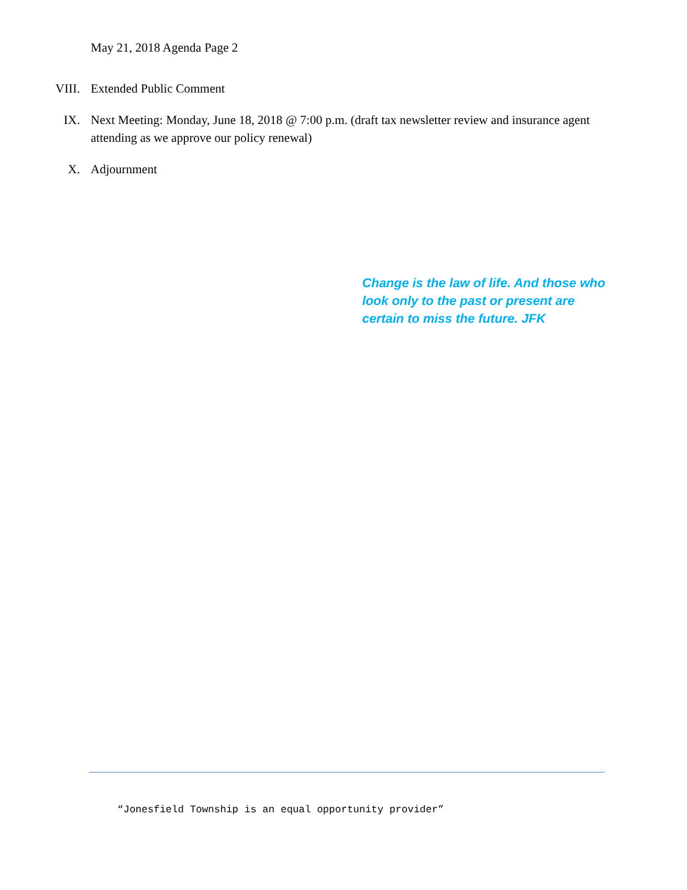May 21, 2018 Agenda Page 2
VIII. Extended Public Comment
IX. Next Meeting: Monday, June 18, 2018 @ 7:00 p.m. (draft tax newsletter review and insurance agent attending as we approve our policy renewal)
X. Adjournment
Change is the law of life. And those who look only to the past or present are certain to miss the future. JFK
“Jonesfield Township is an equal opportunity provider”